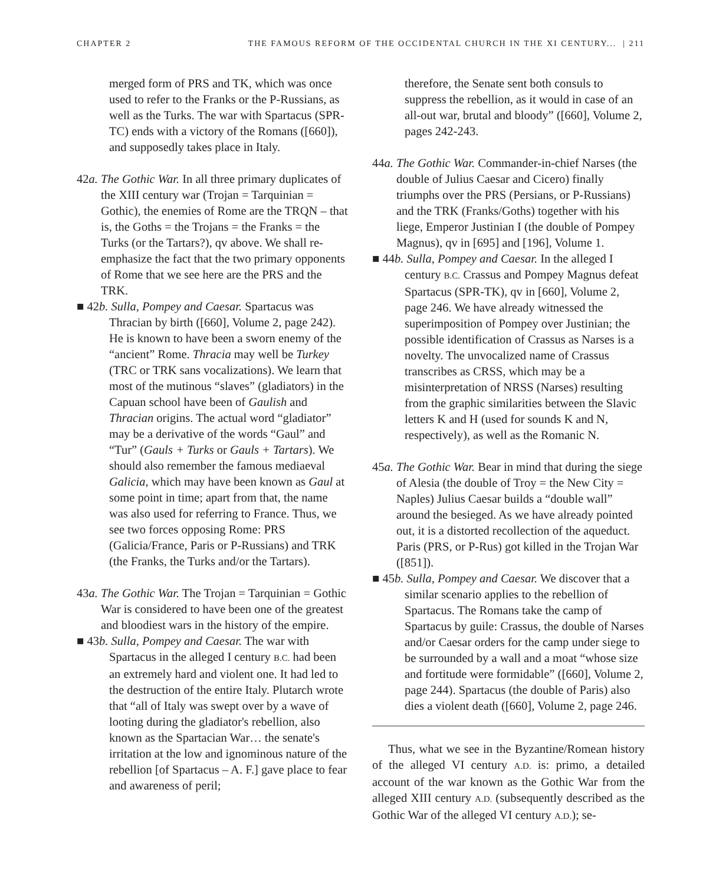CHAPTER 2 THE FAMOUS REFORM OF THE OCCIDENTAL CHURCH IN THE XI CENTURY... | 211
merged form of PRS and TK, which was once used to refer to the Franks or the P-Russians, as well as the Turks. The war with Spartacus (SPR-TC) ends with a victory of the Romans ([660]), and supposedly takes place in Italy.
42a. The Gothic War. In all three primary duplicates of the XIII century war (Trojan = Tarquinian = Gothic), the enemies of Rome are the TRQN – that is, the Goths = the Trojans = the Franks = the Turks (or the Tartars?), qv above. We shall re-emphasize the fact that the two primary opponents of Rome that we see here are the PRS and the TRK.
■ 42b. Sulla, Pompey and Caesar. Spartacus was Thracian by birth ([660], Volume 2, page 242). He is known to have been a sworn enemy of the “ancient” Rome. Thracia may well be Turkey (TRC or TRK sans vocalizations). We learn that most of the mutinous “slaves” (gladiators) in the Capuan school have been of Gaulish and Thracian origins. The actual word “gladiator” may be a derivative of the words “Gaul” and “Tur” (Gauls + Turks or Gauls + Tartars). We should also remember the famous mediaeval Galicia, which may have been known as Gaul at some point in time; apart from that, the name was also used for referring to France. Thus, we see two forces opposing Rome: PRS (Galicia/France, Paris or P-Russians) and TRK (the Franks, the Turks and/or the Tartars).
43a. The Gothic War. The Trojan = Tarquinian = Gothic War is considered to have been one of the greatest and bloodiest wars in the history of the empire.
■ 43b. Sulla, Pompey and Caesar. The war with Spartacus in the alleged I century B.C. had been an extremely hard and violent one. It had led to the destruction of the entire Italy. Plutarch wrote that “all of Italy was swept over by a wave of looting during the gladiator's rebellion, also known as the Spartacian War… the senate's irritation at the low and ignominous nature of the rebellion [of Spartacus – A. F.] gave place to fear and awareness of peril;
therefore, the Senate sent both consuls to suppress the rebellion, as it would in case of an all-out war, brutal and bloody” ([660], Volume 2, pages 242-243.
44a. The Gothic War. Commander-in-chief Narses (the double of Julius Caesar and Cicero) finally triumphs over the PRS (Persians, or P-Russians) and the TRK (Franks/Goths) together with his liege, Emperor Justinian I (the double of Pompey Magnus), qv in [695] and [196], Volume 1.
■ 44b. Sulla, Pompey and Caesar. In the alleged I century B.C. Crassus and Pompey Magnus defeat Spartacus (SPR-TK), qv in [660], Volume 2, page 246. We have already witnessed the superimposition of Pompey over Justinian; the possible identification of Crassus as Narses is a novelty. The unvocalized name of Crassus transcribes as CRSS, which may be a misinterpretation of NRSS (Narses) resulting from the graphic similarities between the Slavic letters K and H (used for sounds K and N, respectively), as well as the Romanic N.
45a. The Gothic War. Bear in mind that during the siege of Alesia (the double of Troy = the New City = Naples) Julius Caesar builds a “double wall” around the besieged. As we have already pointed out, it is a distorted recollection of the aqueduct. Paris (PRS, or P-Rus) got killed in the Trojan War ([851]).
■ 45b. Sulla, Pompey and Caesar. We discover that a similar scenario applies to the rebellion of Spartacus. The Romans take the camp of Spartacus by guile: Crassus, the double of Narses and/or Caesar orders for the camp under siege to be surrounded by a wall and a moat “whose size and fortitude were formidable” ([660], Volume 2, page 244). Spartacus (the double of Paris) also dies a violent death ([660], Volume 2, page 246.
Thus, what we see in the Byzantine/Romean history of the alleged VI century A.D. is: primo, a detailed account of the war known as the Gothic War from the alleged XIII century A.D. (subsequently described as the Gothic War of the alleged VI century A.D.); se-